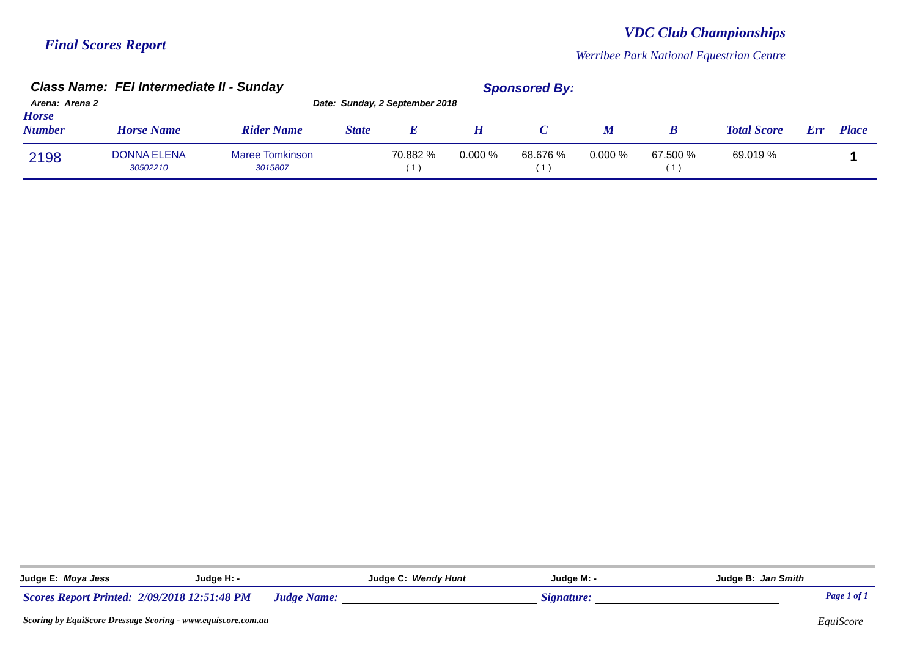Final Scores Report
VDC Club Championships
Werribee Park National Equestrian Centre
Class Name: FEI Intermediate II - Sunday
Arena: Arena 2 Date: Sunday, 2 September 2018
Sponsored By:
| Horse Number | Horse Name | Rider Name | State | E | H | C | M | B | Total Score | Err | Place |
| --- | --- | --- | --- | --- | --- | --- | --- | --- | --- | --- | --- |
| 2198 | DONNA ELENA 30502210 | Maree Tomkinson 3015807 | | 70.882 % ( 1 ) | 0.000 % | 68.676 % ( 1 ) | 0.000 % | 67.500 % ( 1 ) | 69.019 % | | 1 |
Judge E: Moya Jess Judge H: - Judge C: Wendy Hunt Judge M: - Judge B: Jan Smith
Scores Report Printed: 2/09/2018 12:51:48 PM Judge Name: Signature: Page 1 of 1
Scoring by EquiScore Dressage Scoring - www.equiscore.com.au EquiScore